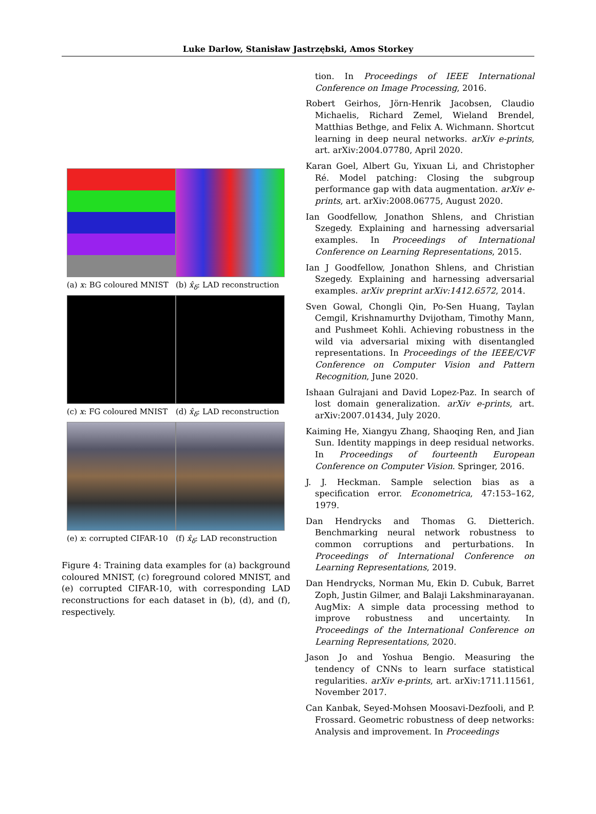Luke Darlow, Stanisław Jastrzębski, Amos Storkey
(a) x: BG coloured MNIST (b) x̂<sub>δ</sub>: LAD reconstruction
(c) x: FG coloured MNIST (d) x̂<sub>δ</sub>: LAD reconstruction
(e) x: corrupted CIFAR-10 (f) x̂<sub>δ</sub>: LAD reconstruction
Figure 4: Training data examples for (a) background coloured MNIST, (c) foreground colored MNIST, and (e) corrupted CIFAR-10, with corresponding LAD reconstructions for each dataset in (b), (d), and (f), respectively.
tion. In Proceedings of IEEE International Conference on Image Processing, 2016.
Robert Geirhos, Jörn-Henrik Jacobsen, Claudio Michaelis, Richard Zemel, Wieland Brendel, Matthias Bethge, and Felix A. Wichmann. Shortcut learning in deep neural networks. arXiv e-prints, art. arXiv:2004.07780, April 2020.
Karan Goel, Albert Gu, Yixuan Li, and Christopher Ré. Model patching: Closing the subgroup performance gap with data augmentation. arXiv e-prints, art. arXiv:2008.06775, August 2020.
Ian Goodfellow, Jonathon Shlens, and Christian Szegedy. Explaining and harnessing adversarial examples. In Proceedings of International Conference on Learning Representations, 2015.
Ian J Goodfellow, Jonathon Shlens, and Christian Szegedy. Explaining and harnessing adversarial examples. arXiv preprint arXiv:1412.6572, 2014.
Sven Gowal, Chongli Qin, Po-Sen Huang, Taylan Cemgil, Krishnamurthy Dvijotham, Timothy Mann, and Pushmeet Kohli. Achieving robustness in the wild via adversarial mixing with disentangled representations. In Proceedings of the IEEE/CVF Conference on Computer Vision and Pattern Recognition, June 2020.
Ishaan Gulrajani and David Lopez-Paz. In search of lost domain generalization. arXiv e-prints, art. arXiv:2007.01434, July 2020.
Kaiming He, Xiangyu Zhang, Shaoqing Ren, and Jian Sun. Identity mappings in deep residual networks. In Proceedings of fourteenth European Conference on Computer Vision. Springer, 2016.
J. J. Heckman. Sample selection bias as a specification error. Econometrica, 47:153–162, 1979.
Dan Hendrycks and Thomas G. Dietterich. Benchmarking neural network robustness to common corruptions and perturbations. In Proceedings of International Conference on Learning Representations, 2019.
Dan Hendrycks, Norman Mu, Ekin D. Cubuk, Barret Zoph, Justin Gilmer, and Balaji Lakshminarayanan. AugMix: A simple data processing method to improve robustness and uncertainty. In Proceedings of the International Conference on Learning Representations, 2020.
Jason Jo and Yoshua Bengio. Measuring the tendency of CNNs to learn surface statistical regularities. arXiv e-prints, art. arXiv:1711.11561, November 2017.
Can Kanbak, Seyed-Mohsen Moosavi-Dezfooli, and P. Frossard. Geometric robustness of deep networks: Analysis and improvement. In Proceedings